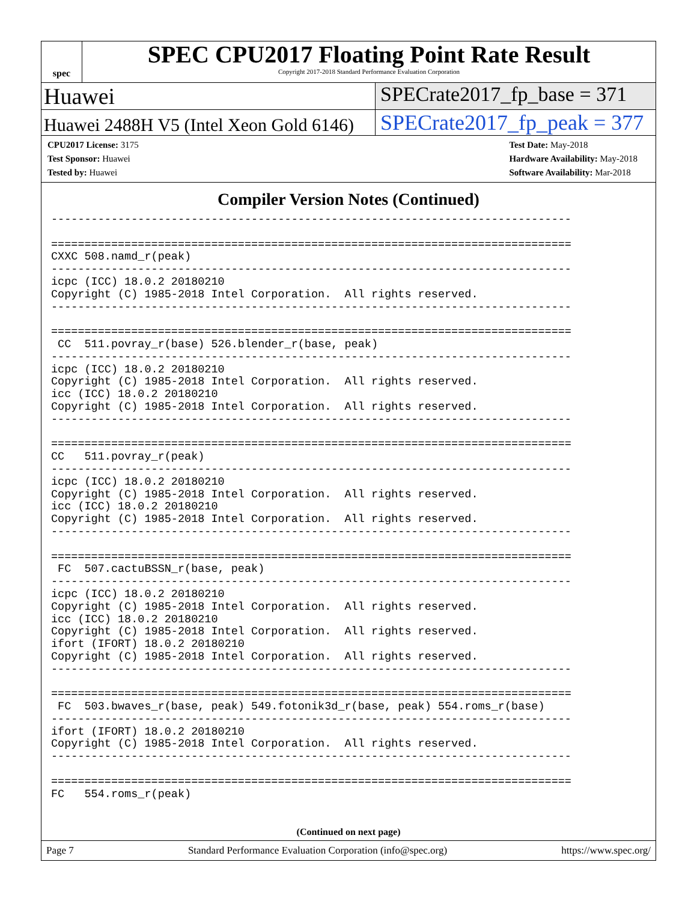spec
SPEC CPU2017 Floating Point Rate Result
Copyright 2017-2018 Standard Performance Evaluation Corporation
Huawei SPECrate2017_fp_base = 371
Huawei 2488H V5 (Intel Xeon Gold 6146)
SPECrate2017_fp_peak = 377
CPU2017 License: 3175
Test Sponsor: Huawei
Tested by: Huawei
Test Date: May-2018
Hardware Availability: May-2018
Software Availability: Mar-2018
Compiler Version Notes (Continued)
------------------------------------------------------------------------------

==============================================================================
CXXC 508.namd_r(peak)
------------------------------------------------------------------------------
icpc (ICC) 18.0.2 20180210
Copyright (C) 1985-2018 Intel Corporation.  All rights reserved.
------------------------------------------------------------------------------

==============================================================================
 CC  511.povray_r(base) 526.blender_r(base, peak)
------------------------------------------------------------------------------
icpc (ICC) 18.0.2 20180210
Copyright (C) 1985-2018 Intel Corporation.  All rights reserved.
icc (ICC) 18.0.2 20180210
Copyright (C) 1985-2018 Intel Corporation.  All rights reserved.
------------------------------------------------------------------------------

==============================================================================
CC   511.povray_r(peak)
------------------------------------------------------------------------------
icpc (ICC) 18.0.2 20180210
Copyright (C) 1985-2018 Intel Corporation.  All rights reserved.
icc (ICC) 18.0.2 20180210
Copyright (C) 1985-2018 Intel Corporation.  All rights reserved.
------------------------------------------------------------------------------

==============================================================================
 FC  507.cactuBSSN_r(base, peak)
------------------------------------------------------------------------------
icpc (ICC) 18.0.2 20180210
Copyright (C) 1985-2018 Intel Corporation.  All rights reserved.
icc (ICC) 18.0.2 20180210
Copyright (C) 1985-2018 Intel Corporation.  All rights reserved.
ifort (IFORT) 18.0.2 20180210
Copyright (C) 1985-2018 Intel Corporation.  All rights reserved.
------------------------------------------------------------------------------

==============================================================================
 FC  503.bwaves_r(base, peak) 549.fotonik3d_r(base, peak) 554.roms_r(base)
------------------------------------------------------------------------------
ifort (IFORT) 18.0.2 20180210
Copyright (C) 1985-2018 Intel Corporation.  All rights reserved.
------------------------------------------------------------------------------

==============================================================================
FC   554.roms_r(peak)
(Continued on next page)
Page 7 Standard Performance Evaluation Corporation (info@spec.org) https://www.spec.org/